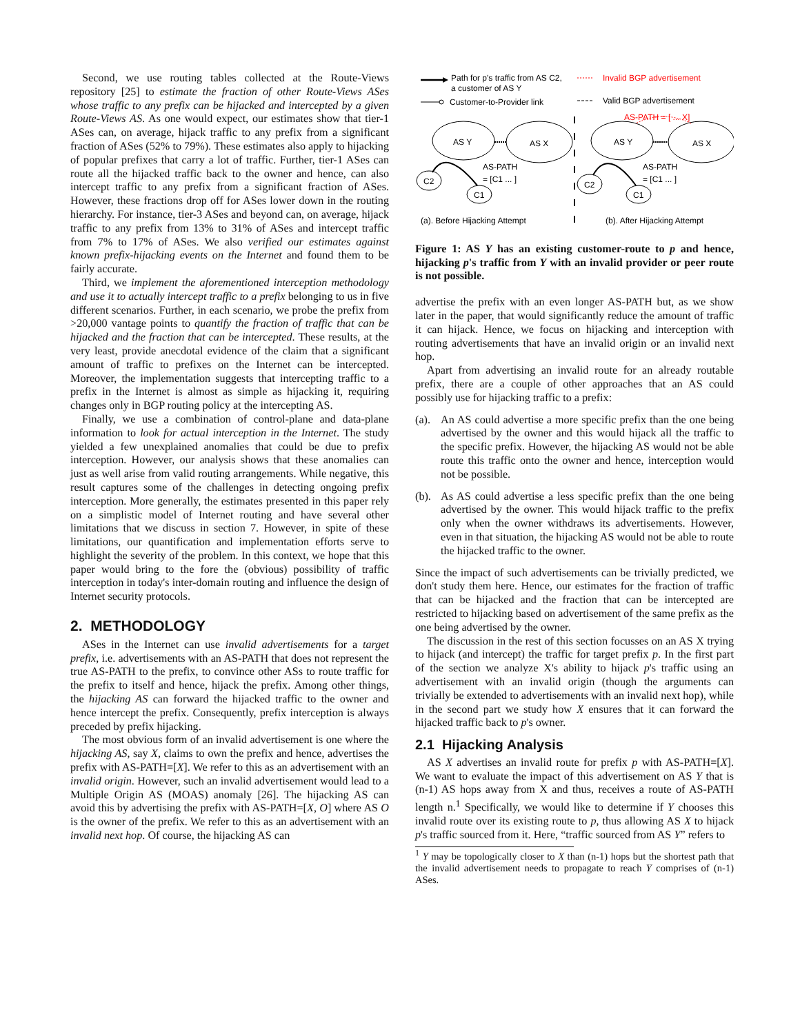Second, we use routing tables collected at the Route-Views repository [25] to estimate the fraction of other Route-Views ASes whose traffic to any prefix can be hijacked and intercepted by a given Route-Views AS. As one would expect, our estimates show that tier-1 ASes can, on average, hijack traffic to any prefix from a significant fraction of ASes (52% to 79%). These estimates also apply to hijacking of popular prefixes that carry a lot of traffic. Further, tier-1 ASes can route all the hijacked traffic back to the owner and hence, can also intercept traffic to any prefix from a significant fraction of ASes. However, these fractions drop off for ASes lower down in the routing hierarchy. For instance, tier-3 ASes and beyond can, on average, hijack traffic to any prefix from 13% to 31% of ASes and intercept traffic from 7% to 17% of ASes. We also verified our estimates against known prefix-hijacking events on the Internet and found them to be fairly accurate.
Third, we implement the aforementioned interception methodology and use it to actually intercept traffic to a prefix belonging to us in five different scenarios. Further, in each scenario, we probe the prefix from >20,000 vantage points to quantify the fraction of traffic that can be hijacked and the fraction that can be intercepted. These results, at the very least, provide anecdotal evidence of the claim that a significant amount of traffic to prefixes on the Internet can be intercepted. Moreover, the implementation suggests that intercepting traffic to a prefix in the Internet is almost as simple as hijacking it, requiring changes only in BGP routing policy at the intercepting AS.
Finally, we use a combination of control-plane and data-plane information to look for actual interception in the Internet. The study yielded a few unexplained anomalies that could be due to prefix interception. However, our analysis shows that these anomalies can just as well arise from valid routing arrangements. While negative, this result captures some of the challenges in detecting ongoing prefix interception. More generally, the estimates presented in this paper rely on a simplistic model of Internet routing and have several other limitations that we discuss in section 7. However, in spite of these limitations, our quantification and implementation efforts serve to highlight the severity of the problem. In this context, we hope that this paper would bring to the fore the (obvious) possibility of traffic interception in today's inter-domain routing and influence the design of Internet security protocols.
2. METHODOLOGY
ASes in the Internet can use invalid advertisements for a target prefix, i.e. advertisements with an AS-PATH that does not represent the true AS-PATH to the prefix, to convince other ASs to route traffic for the prefix to itself and hence, hijack the prefix. Among other things, the hijacking AS can forward the hijacked traffic to the owner and hence intercept the prefix. Consequently, prefix interception is always preceded by prefix hijacking.
The most obvious form of an invalid advertisement is one where the hijacking AS, say X, claims to own the prefix and hence, advertises the prefix with AS-PATH=[X]. We refer to this as an advertisement with an invalid origin. However, such an invalid advertisement would lead to a Multiple Origin AS (MOAS) anomaly [26]. The hijacking AS can avoid this by advertising the prefix with AS-PATH=[X, O] where AS O is the owner of the prefix. We refer to this as an advertisement with an invalid next hop. Of course, the hijacking AS can
Path for p's traffic from AS C2,
a customer of AS Y
Invalid BGP advertisement
Customer-to-Provider link
Valid BGP advertisement
AS Y
AS X
C2
C1
AS-PATH
= [C1 ... ]
AS Y
AS X
AS-PATH = [ ... X]
C2
C1
AS-PATH
= [C1 ... ]
(a). Before Hijacking Attempt
(b). After Hijacking Attempt
Figure 1: AS Y has an existing customer-route to p and hence, hijacking p's traffic from Y with an invalid provider or peer route is not possible.
advertise the prefix with an even longer AS-PATH but, as we show later in the paper, that would significantly reduce the amount of traffic it can hijack. Hence, we focus on hijacking and interception with routing advertisements that have an invalid origin or an invalid next hop.
Apart from advertising an invalid route for an already routable prefix, there are a couple of other approaches that an AS could possibly use for hijacking traffic to a prefix:
(a). An AS could advertise a more specific prefix than the one being advertised by the owner and this would hijack all the traffic to the specific prefix. However, the hijacking AS would not be able route this traffic onto the owner and hence, interception would not be possible.
(b). As AS could advertise a less specific prefix than the one being advertised by the owner. This would hijack traffic to the prefix only when the owner withdraws its advertisements. However, even in that situation, the hijacking AS would not be able to route the hijacked traffic to the owner.
Since the impact of such advertisements can be trivially predicted, we don't study them here. Hence, our estimates for the fraction of traffic that can be hijacked and the fraction that can be intercepted are restricted to hijacking based on advertisement of the same prefix as the one being advertised by the owner.
The discussion in the rest of this section focusses on an AS X trying to hijack (and intercept) the traffic for target prefix p. In the first part of the section we analyze X's ability to hijack p's traffic using an advertisement with an invalid origin (though the arguments can trivially be extended to advertisements with an invalid next hop), while in the second part we study how X ensures that it can forward the hijacked traffic back to p's owner.
2.1 Hijacking Analysis
AS X advertises an invalid route for prefix p with AS-PATH=[X]. We want to evaluate the impact of this advertisement on AS Y that is (n-1) AS hops away from X and thus, receives a route of AS-PATH length n.<sup>1</sup> Specifically, we would like to determine if Y chooses this invalid route over its existing route to p, thus allowing AS X to hijack p's traffic sourced from it. Here, “traffic sourced from AS Y” refers to
<sup>1</sup> Y may be topologically closer to X than (n-1) hops but the shortest path that the invalid advertisement needs to propagate to reach Y comprises of (n-1) ASes.